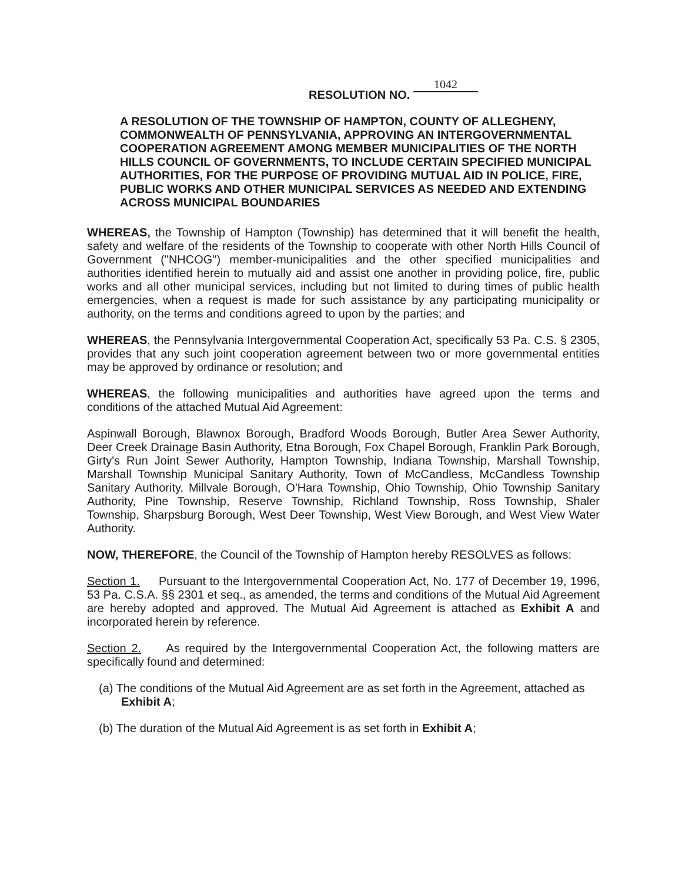RESOLUTION NO. 1042
A RESOLUTION OF THE TOWNSHIP OF HAMPTON, COUNTY OF ALLEGHENY, COMMONWEALTH OF PENNSYLVANIA, APPROVING AN INTERGOVERNMENTAL COOPERATION AGREEMENT AMONG MEMBER MUNICIPALITIES OF THE NORTH HILLS COUNCIL OF GOVERNMENTS, TO INCLUDE CERTAIN SPECIFIED MUNICIPAL AUTHORITIES, FOR THE PURPOSE OF PROVIDING MUTUAL AID IN POLICE, FIRE, PUBLIC WORKS AND OTHER MUNICIPAL SERVICES AS NEEDED AND EXTENDING ACROSS MUNICIPAL BOUNDARIES
WHEREAS, the Township of Hampton (Township) has determined that it will benefit the health, safety and welfare of the residents of the Township to cooperate with other North Hills Council of Government ("NHCOG") member-municipalities and the other specified municipalities and authorities identified herein to mutually aid and assist one another in providing police, fire, public works and all other municipal services, including but not limited to during times of public health emergencies, when a request is made for such assistance by any participating municipality or authority, on the terms and conditions agreed to upon by the parties; and
WHEREAS, the Pennsylvania Intergovernmental Cooperation Act, specifically 53 Pa. C.S. § 2305, provides that any such joint cooperation agreement between two or more governmental entities may be approved by ordinance or resolution; and
WHEREAS, the following municipalities and authorities have agreed upon the terms and conditions of the attached Mutual Aid Agreement:
Aspinwall Borough, Blawnox Borough, Bradford Woods Borough, Butler Area Sewer Authority, Deer Creek Drainage Basin Authority, Etna Borough, Fox Chapel Borough, Franklin Park Borough, Girty's Run Joint Sewer Authority, Hampton Township, Indiana Township, Marshall Township, Marshall Township Municipal Sanitary Authority, Town of McCandless, McCandless Township Sanitary Authority, Millvale Borough, O'Hara Township, Ohio Township, Ohio Township Sanitary Authority, Pine Township, Reserve Township, Richland Township, Ross Township, Shaler Township, Sharpsburg Borough, West Deer Township, West View Borough, and West View Water Authority.
NOW, THEREFORE, the Council of the Township of Hampton hereby RESOLVES as follows:
Section 1. Pursuant to the Intergovernmental Cooperation Act, No. 177 of December 19, 1996, 53 Pa. C.S.A. §§ 2301 et seq., as amended, the terms and conditions of the Mutual Aid Agreement are hereby adopted and approved. The Mutual Aid Agreement is attached as Exhibit A and incorporated herein by reference.
Section 2. As required by the Intergovernmental Cooperation Act, the following matters are specifically found and determined:
(a) The conditions of the Mutual Aid Agreement are as set forth in the Agreement, attached as Exhibit A;
(b) The duration of the Mutual Aid Agreement is as set forth in Exhibit A;